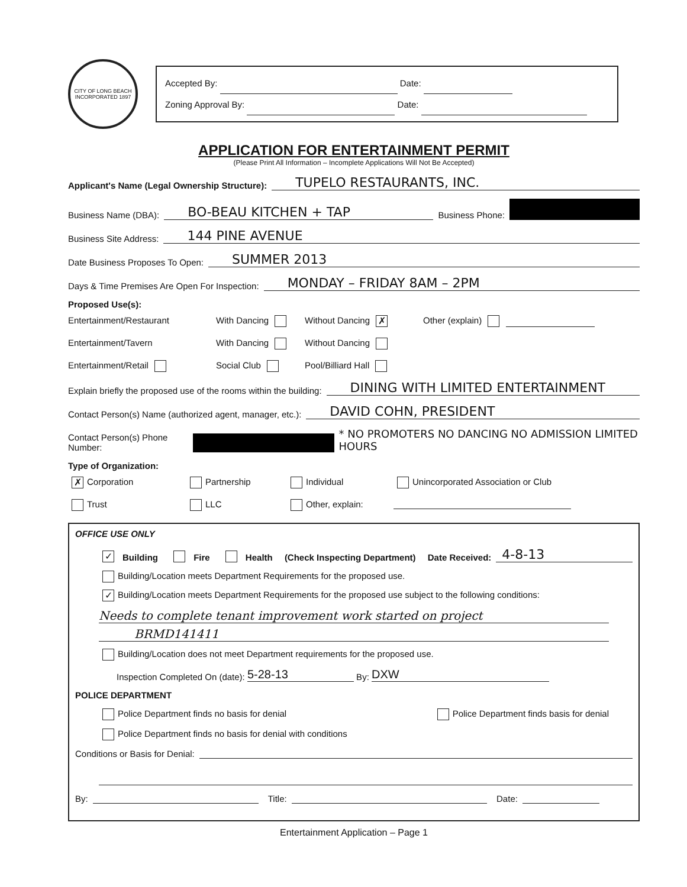CITY OF LONG BEACH
INCORPORATED 1897
Accepted By: Date:
Zoning Approval By: Date:
APPLICATION FOR ENTERTAINMENT PERMIT
(Please Print All Information – Incomplete Applications Will Not Be Accepted)
Applicant's Name (Legal Ownership Structure): TUPELO RESTAURANTS, INC.
Business Name (DBA): BO-BEAU KITCHEN + TAP Business Phone:
Business Site Address: 144 PINE AVENUE
Date Business Proposes To Open: SUMMER 2013
Days & Time Premises Are Open For Inspection: MONDAY – FRIDAY 8AM – 2PM
Proposed Use(s):
Entertainment/Restaurant
With Dancing
Without Dancing ✗
Other (explain)
Entertainment/Tavern
With Dancing
Without Dancing
Entertainment/Retail
Social Club
Pool/Billiard Hall
Explain briefly the proposed use of the rooms within the building: DINING WITH LIMITED ENTERTAINMENT
Contact Person(s) Name (authorized agent, manager, etc.): DAVID COHN, PRESIDENT
Contact Person(s) Phone Number: * NO PROMOTERS NO DANCING NO ADMISSION LIMITED HOURS
Type of Organization:
✗ Corporation
Partnership
Individual
Unincorporated Association or Club
Trust
LLC
Other, explain:
OFFICE USE ONLY
✓ Building Fire Health (Check Inspecting Department) Date Received: 4-8-13
Building/Location meets Department Requirements for the proposed use.
✓ Building/Location meets Department Requirements for the proposed use subject to the following conditions:
Needs to complete tenant improvement work started on project
BRMD141411
Building/Location does not meet Department requirements for the proposed use.
Inspection Completed On (date): 5-28-13 By: DXW
POLICE DEPARTMENT
Police Department finds no basis for denial Police Department finds basis for denial
Police Department finds no basis for denial with conditions
Conditions or Basis for Denial:
By: Title: Date:
Entertainment Application – Page 1